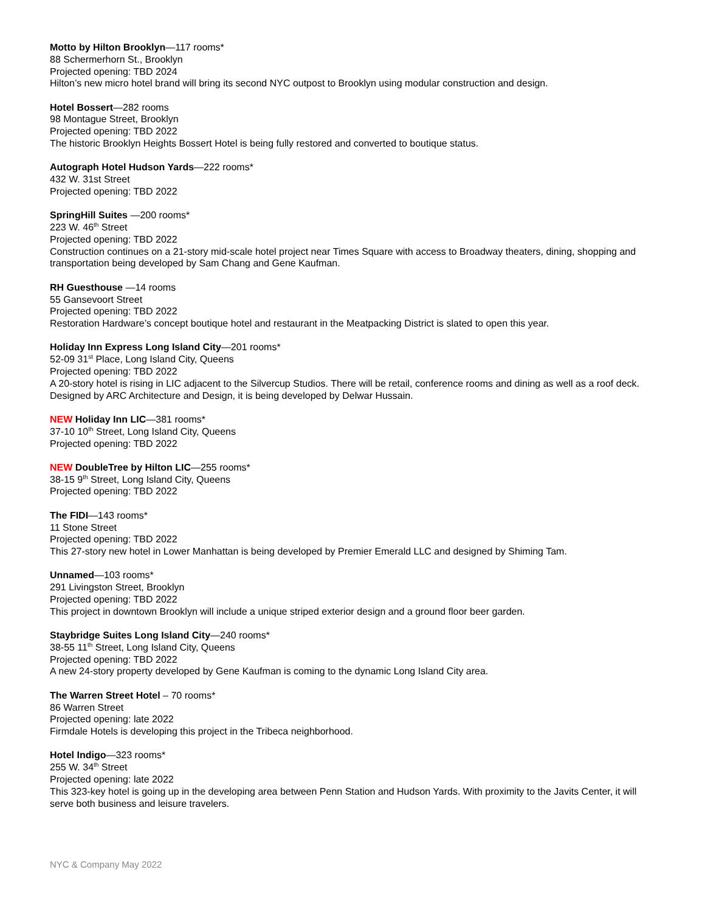Motto by Hilton Brooklyn—117 rooms*
88 Schermerhorn St., Brooklyn
Projected opening: TBD 2024
Hilton’s new micro hotel brand will bring its second NYC outpost to Brooklyn using modular construction and design.
Hotel Bossert—282 rooms
98 Montague Street, Brooklyn
Projected opening: TBD 2022
The historic Brooklyn Heights Bossert Hotel is being fully restored and converted to boutique status.
Autograph Hotel Hudson Yards—222 rooms*
432 W. 31st Street
Projected opening: TBD 2022
SpringHill Suites —200 rooms*
223 W. 46<sup>th</sup> Street
Projected opening: TBD 2022
Construction continues on a 21-story mid-scale hotel project near Times Square with access to Broadway theaters, dining, shopping and transportation being developed by Sam Chang and Gene Kaufman.
RH Guesthouse —14 rooms
55 Gansevoort Street
Projected opening: TBD 2022
Restoration Hardware’s concept boutique hotel and restaurant in the Meatpacking District is slated to open this year.
Holiday Inn Express Long Island City—201 rooms*
52-09 31<sup>st</sup> Place, Long Island City, Queens
Projected opening: TBD 2022
A 20-story hotel is rising in LIC adjacent to the Silvercup Studios. There will be retail, conference rooms and dining as well as a roof deck. Designed by ARC Architecture and Design, it is being developed by Delwar Hussain.
NEW Holiday Inn LIC—381 rooms*
37-10 10<sup>th</sup> Street, Long Island City, Queens
Projected opening: TBD 2022
NEW DoubleTree by Hilton LIC—255 rooms*
38-15 9<sup>th</sup> Street, Long Island City, Queens
Projected opening: TBD 2022
The FIDI—143 rooms*
11 Stone Street
Projected opening: TBD 2022
This 27-story new hotel in Lower Manhattan is being developed by Premier Emerald LLC and designed by Shiming Tam.
Unnamed—103 rooms*
291 Livingston Street, Brooklyn
Projected opening: TBD 2022
This project in downtown Brooklyn will include a unique striped exterior design and a ground floor beer garden.
Staybridge Suites Long Island City—240 rooms*
38-55 11<sup>th</sup> Street, Long Island City, Queens
Projected opening: TBD 2022
A new 24-story property developed by Gene Kaufman is coming to the dynamic Long Island City area.
The Warren Street Hotel – 70 rooms*
86 Warren Street
Projected opening: late 2022
Firmdale Hotels is developing this project in the Tribeca neighborhood.
Hotel Indigo—323 rooms*
255 W. 34<sup>th</sup> Street
Projected opening: late 2022
This 323-key hotel is going up in the developing area between Penn Station and Hudson Yards. With proximity to the Javits Center, it will serve both business and leisure travelers.
NYC & Company May 2022